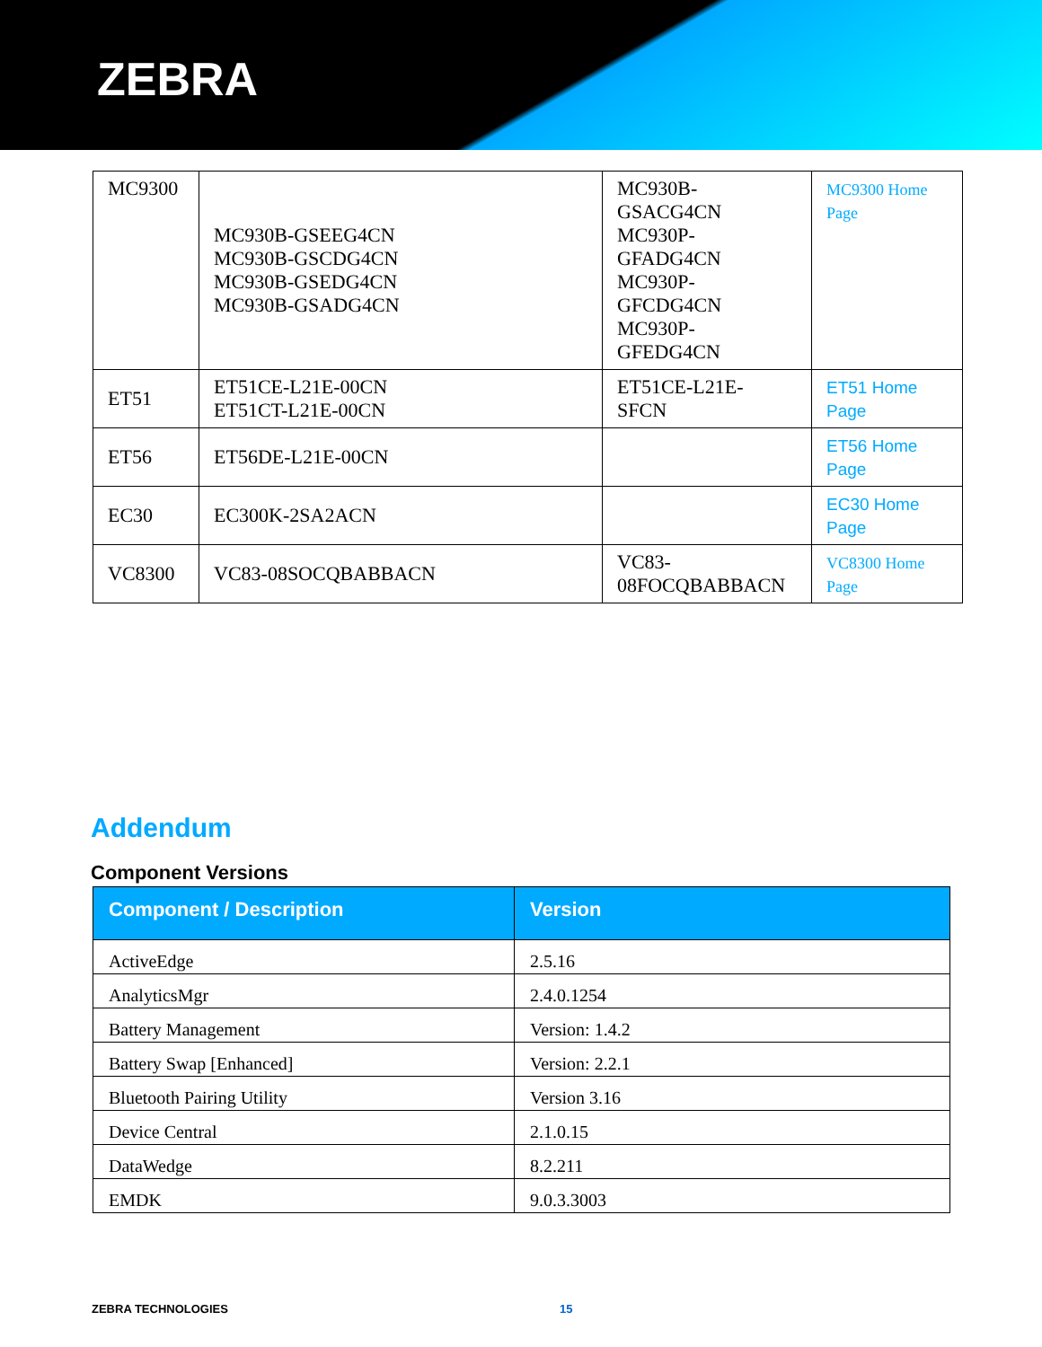ZEBRA
| MC9300 | MC930B-GSEEG4CN MC930B-GSCDG4CN MC930B-GSEDG4CN MC930B-GSADG4CN | MC930B- GSACG4CN MC930P- GFADG4CN MC930P- GFCDG4CN MC930P- GFEDG4CN | MC9300 Home Page |
| ET51 | ET51CE-L21E-00CN ET51CT-L21E-00CN | ET51CE-L21E- SFCN | ET51 Home Page |
| ET56 | ET56DE-L21E-00CN | | ET56 Home Page |
| EC30 | EC300K-2SA2ACN | | EC30 Home Page |
| VC8300 | VC83-08SOCQBABBACN | VC83- 08FOCQBABBACN | VC8300 Home Page |
Addendum
Component Versions
| Component / Description | Version |
| --- | --- |
| ActiveEdge | 2.5.16 |
| AnalyticsMgr | 2.4.0.1254 |
| Battery Management | Version: 1.4.2 |
| Battery Swap [Enhanced] | Version: 2.2.1 |
| Bluetooth Pairing Utility | Version 3.16 |
| Device Central | 2.1.0.15 |
| DataWedge | 8.2.211 |
| EMDK | 9.0.3.3003 |
ZEBRA TECHNOLOGIES 15